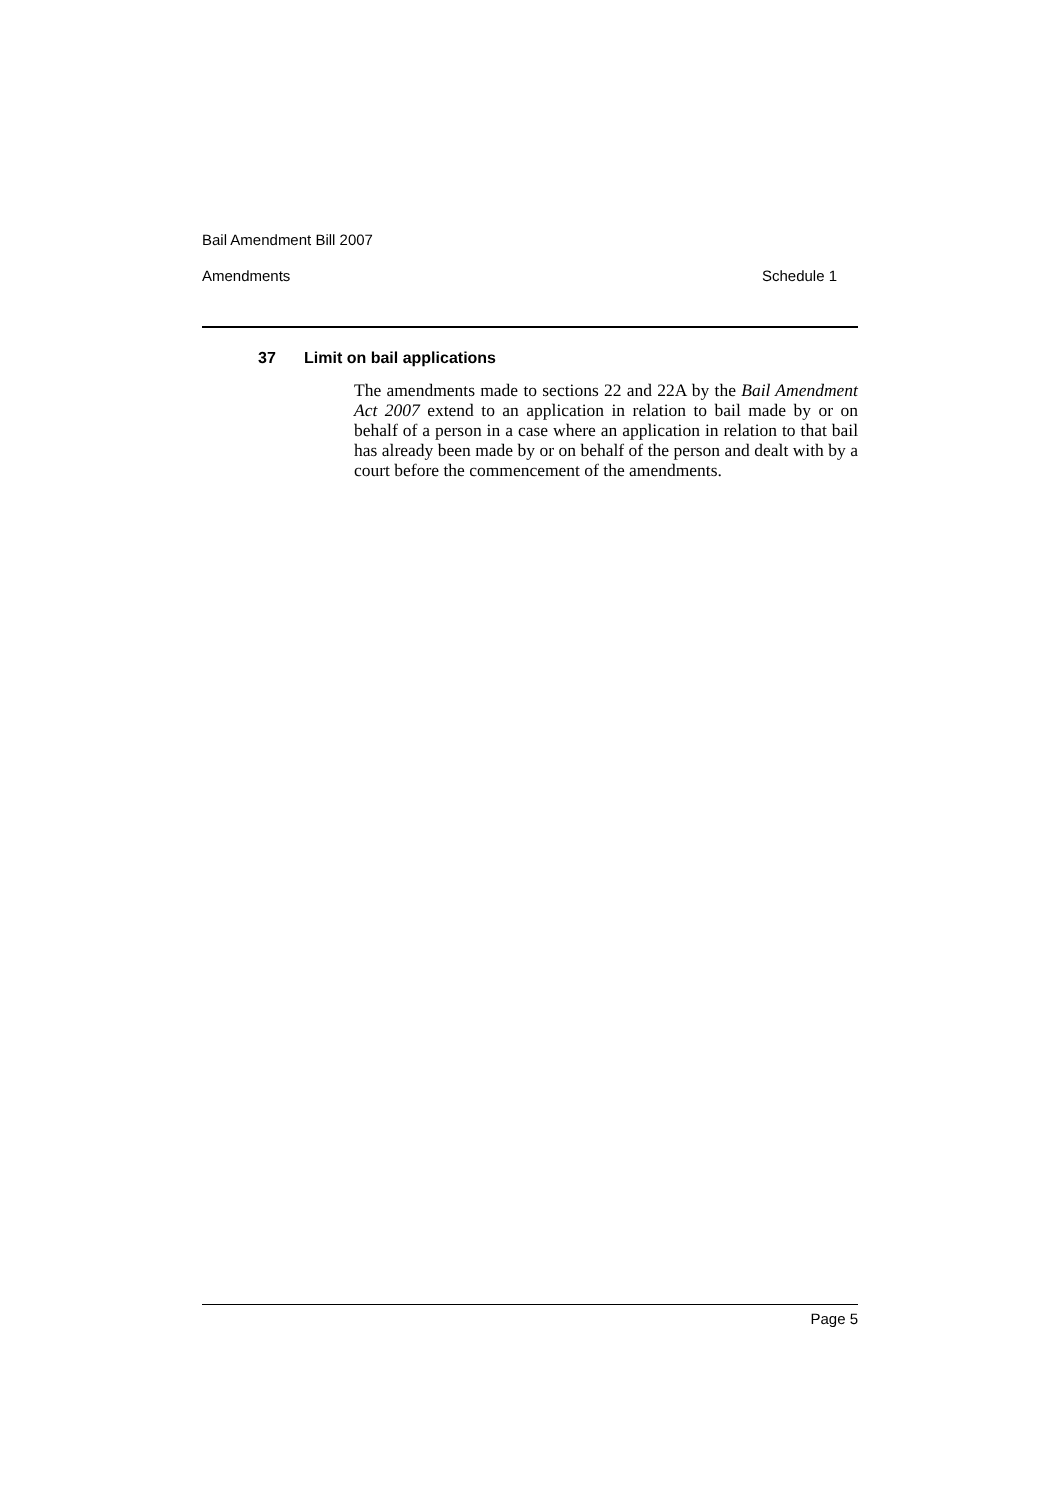Bail Amendment Bill 2007
Amendments Schedule 1
37 Limit on bail applications
The amendments made to sections 22 and 22A by the Bail Amendment Act 2007 extend to an application in relation to bail made by or on behalf of a person in a case where an application in relation to that bail has already been made by or on behalf of the person and dealt with by a court before the commencement of the amendments.
Page 5